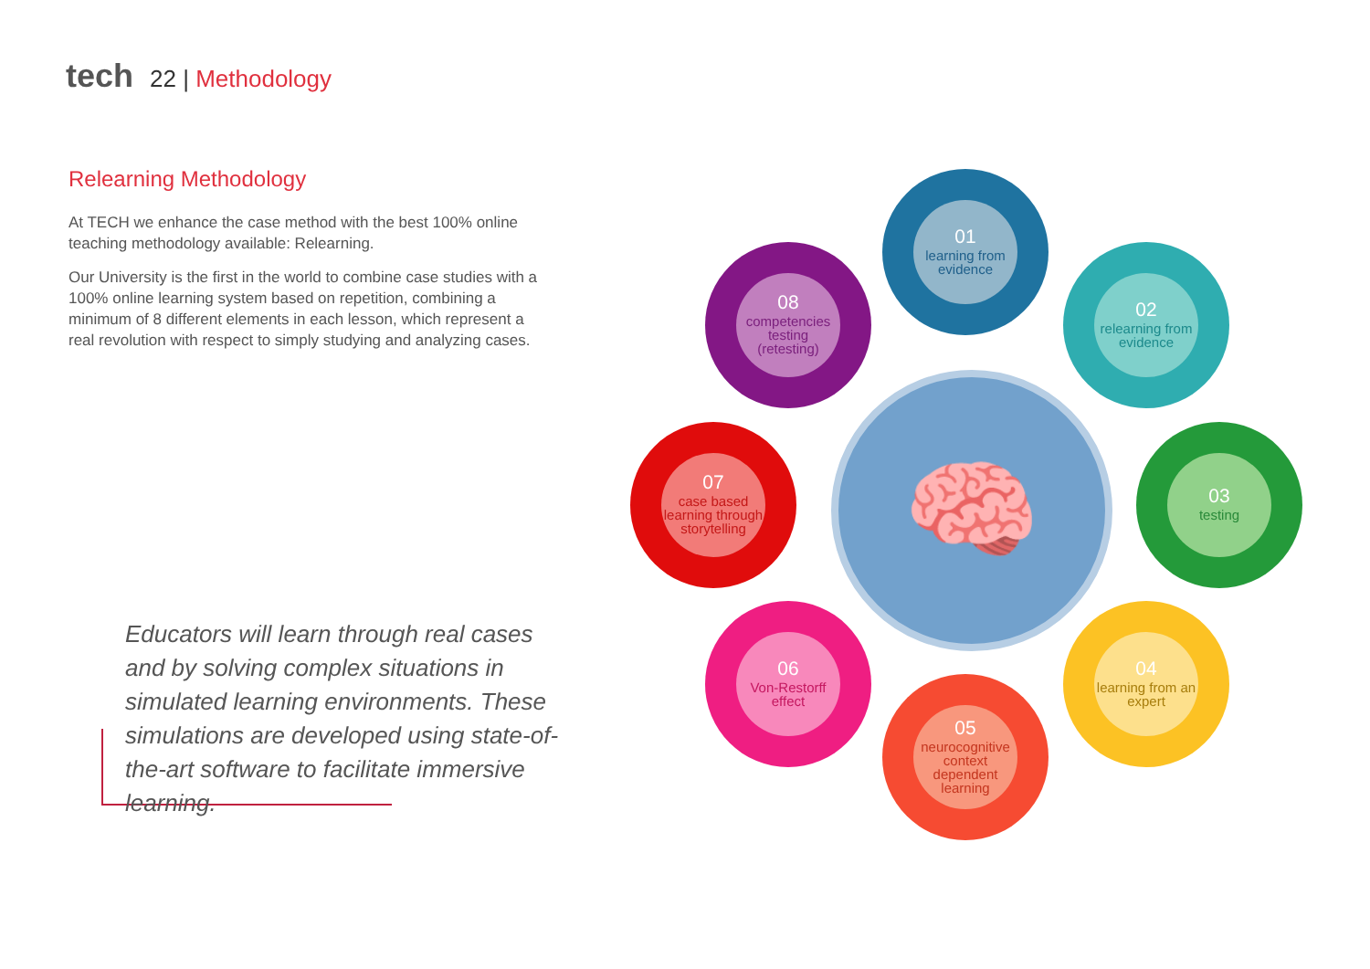tech 22 | Methodology
Relearning Methodology
At TECH we enhance the case method with the best 100% online teaching methodology available: Relearning.
Our University is the first in the world to combine case studies with a 100% online learning system based on repetition, combining a minimum of 8 different elements in each lesson, which represent a real revolution with respect to simply studying and analyzing cases.
Educators will learn through real cases and by solving complex situations in simulated learning environments. These simulations are developed using state-of-the-art software to facilitate immersive learning.
🧠
01
learning from evidence
02
relearning from evidence
03
testing
04
learning from an expert
05
neurocognitive context dependent learning
06
Von-Restorff effect
07
case based learning through storytelling
08
competencies testing (retesting)